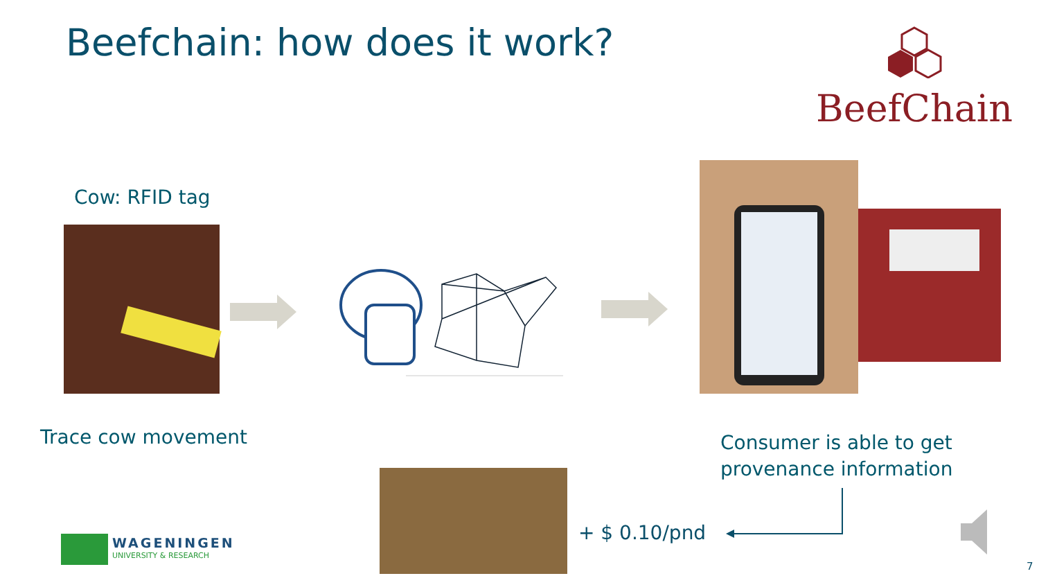Beefchain: how does it work?
BeefChain
Cow: RFID tag
Trace cow movement
Consumer is able to get
provenance information
+ $ 0.10/pnd
WAGENINGEN
UNIVERSITY & RESEARCH
7